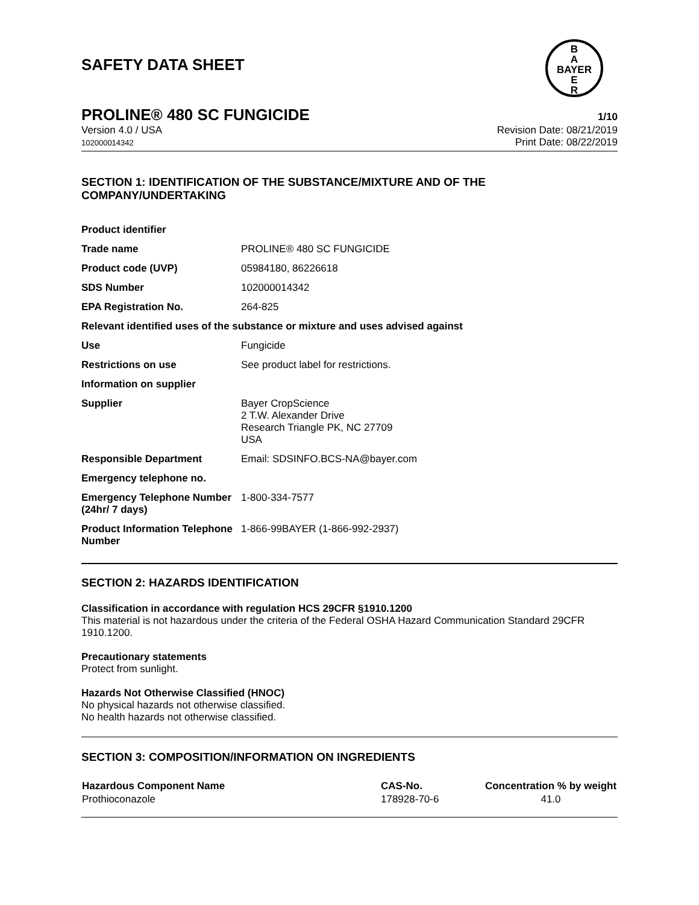B
A
BAYER
E
R
SAFETY DATA SHEET
PROLINE® 480 SC FUNGICIDE 1/10
Version 4.0 / USA
102000014342
Revision Date: 08/21/2019
Print Date: 08/22/2019
SECTION 1: IDENTIFICATION OF THE SUBSTANCE/MIXTURE AND OF THE COMPANY/UNDERTAKING
| Product identifier | |
| Trade name | PROLINE® 480 SC FUNGICIDE |
| Product code (UVP) | 05984180, 86226618 |
| SDS Number | 102000014342 |
| EPA Registration No. | 264-825 |
| Relevant identified uses of the substance or mixture and uses advised against | |
| Use | Fungicide |
| Restrictions on use | See product label for restrictions. |
| Information on supplier | |
| Supplier | Bayer CropScience 2 T.W. Alexander Drive Research Triangle PK, NC 27709 USA |
| Responsible Department | Email: SDSINFO.BCS-NA@bayer.com |
| Emergency telephone no. | |
| Emergency Telephone Number (24hr/ 7 days) | 1-800-334-7577 |
| Product Information Telephone Number | 1-866-99BAYER (1-866-992-2937) |
SECTION 2: HAZARDS IDENTIFICATION
Classification in accordance with regulation HCS 29CFR §1910.1200
This material is not hazardous under the criteria of the Federal OSHA Hazard Communication Standard 29CFR 1910.1200.
Precautionary statements
Protect from sunlight.
Hazards Not Otherwise Classified (HNOC)
No physical hazards not otherwise classified.
No health hazards not otherwise classified.
SECTION 3: COMPOSITION/INFORMATION ON INGREDIENTS
| Hazardous Component Name | CAS-No. | Concentration % by weight |
| --- | --- | --- |
| Prothioconazole | 178928-70-6 | 41.0 |